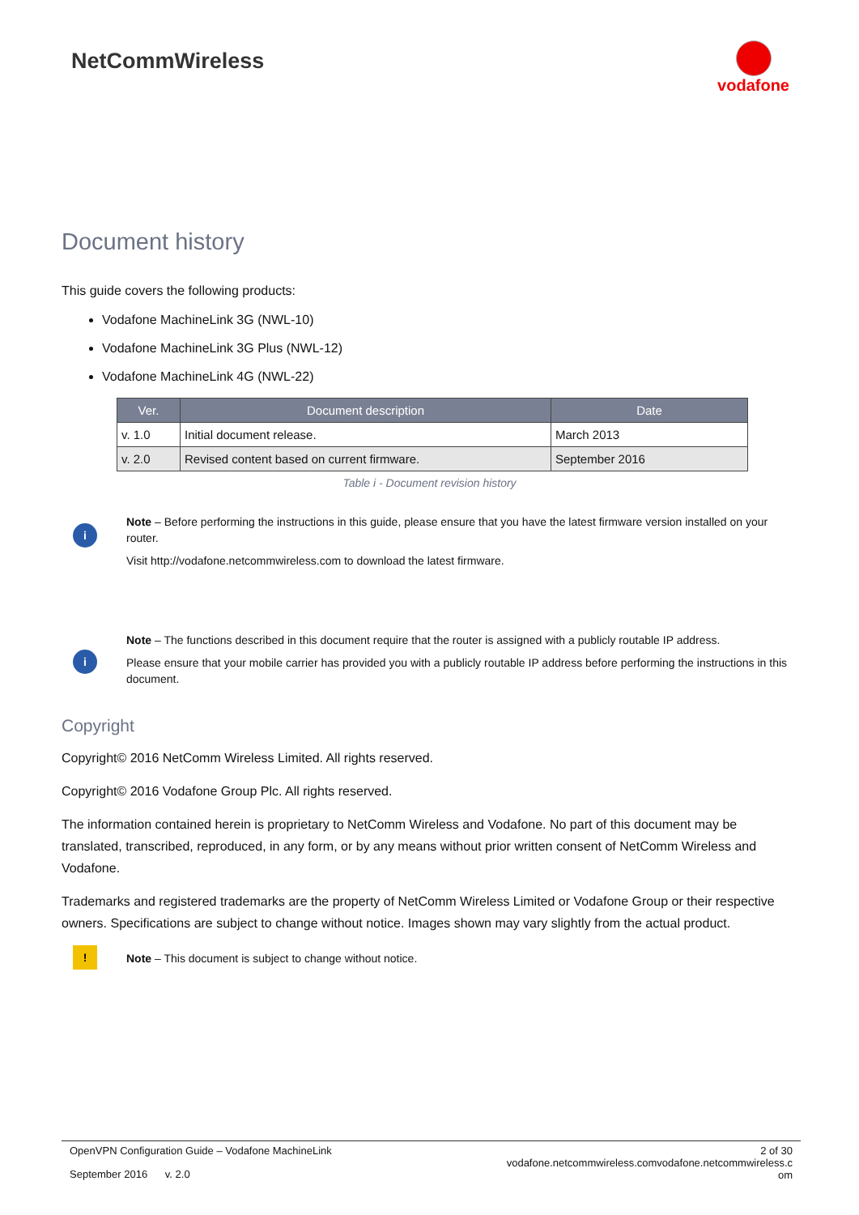NetCommWireless
vodafone
Document history
This guide covers the following products:
Vodafone MachineLink 3G (NWL-10)
Vodafone MachineLink 3G Plus (NWL-12)
Vodafone MachineLink 4G (NWL-22)
| Ver. | Document description | Date |
| --- | --- | --- |
| v. 1.0 | Initial document release. | March 2013 |
| v. 2.0 | Revised content based on current firmware. | September 2016 |
Table i - Document revision history
i
Note – Before performing the instructions in this guide, please ensure that you have the latest firmware version installed on your router.
Visit http://vodafone.netcommwireless.com to download the latest firmware.
i
Note – The functions described in this document require that the router is assigned with a publicly routable IP address.
Please ensure that your mobile carrier has provided you with a publicly routable IP address before performing the instructions in this document.
Copyright
Copyright© 2016 NetComm Wireless Limited. All rights reserved.
Copyright© 2016 Vodafone Group Plc. All rights reserved.
The information contained herein is proprietary to NetComm Wireless and Vodafone. No part of this document may be translated, transcribed, reproduced, in any form, or by any means without prior written consent of NetComm Wireless and Vodafone.
Trademarks and registered trademarks are the property of NetComm Wireless Limited or Vodafone Group or their respective owners. Specifications are subject to change without notice. Images shown may vary slightly from the actual product.
!
Note – This document is subject to change without notice.
OpenVPN Configuration Guide – Vodafone MachineLink
September 2016 v. 2.0
2 of 30
vodafone.netcommwireless.comvodafone.netcommwireless.c
om